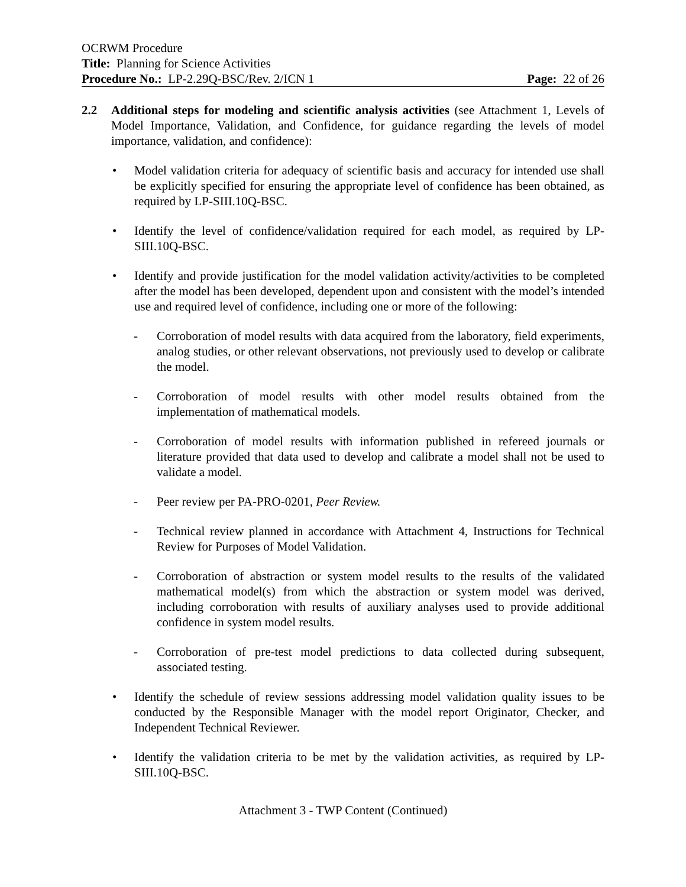OCRWM Procedure
Title: Planning for Science Activities
Procedure No.: LP-2.29Q-BSC/Rev. 2/ICN 1 Page: 22 of 26
2.2 Additional steps for modeling and scientific analysis activities (see Attachment 1, Levels of Model Importance, Validation, and Confidence, for guidance regarding the levels of model importance, validation, and confidence):
• Model validation criteria for adequacy of scientific basis and accuracy for intended use shall be explicitly specified for ensuring the appropriate level of confidence has been obtained, as required by LP-SIII.10Q-BSC.
• Identify the level of confidence/validation required for each model, as required by LP-SIII.10Q-BSC.
• Identify and provide justification for the model validation activity/activities to be completed after the model has been developed, dependent upon and consistent with the model’s intended use and required level of confidence, including one or more of the following:
- Corroboration of model results with data acquired from the laboratory, field experiments, analog studies, or other relevant observations, not previously used to develop or calibrate the model.
- Corroboration of model results with other model results obtained from the implementation of mathematical models.
- Corroboration of model results with information published in refereed journals or literature provided that data used to develop and calibrate a model shall not be used to validate a model.
- Peer review per PA-PRO-0201, Peer Review.
- Technical review planned in accordance with Attachment 4, Instructions for Technical Review for Purposes of Model Validation.
- Corroboration of abstraction or system model results to the results of the validated mathematical model(s) from which the abstraction or system model was derived, including corroboration with results of auxiliary analyses used to provide additional confidence in system model results.
- Corroboration of pre-test model predictions to data collected during subsequent, associated testing.
• Identify the schedule of review sessions addressing model validation quality issues to be conducted by the Responsible Manager with the model report Originator, Checker, and Independent Technical Reviewer.
• Identify the validation criteria to be met by the validation activities, as required by LP-SIII.10Q-BSC.
Attachment 3 - TWP Content (Continued)